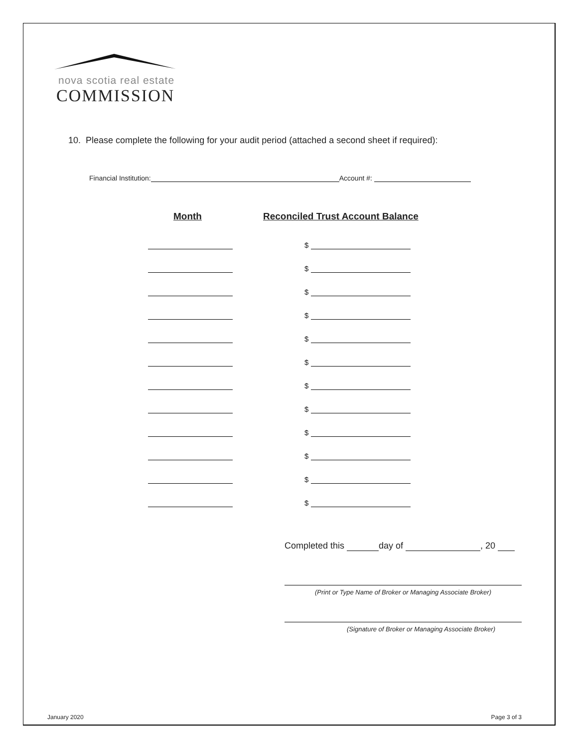nova scotia real estate
COMMISSION
10. Please complete the following for your audit period (attached a second sheet if required):
Financial Institution: Account #:
Month Reconciled Trust Account Balance
$
$
$
$
$
$
$
$
$
$
$
$
Completed this day of , 20
(Print or Type Name of Broker or Managing Associate Broker)
(Signature of Broker or Managing Associate Broker)
January 2020 Page 3 of 3